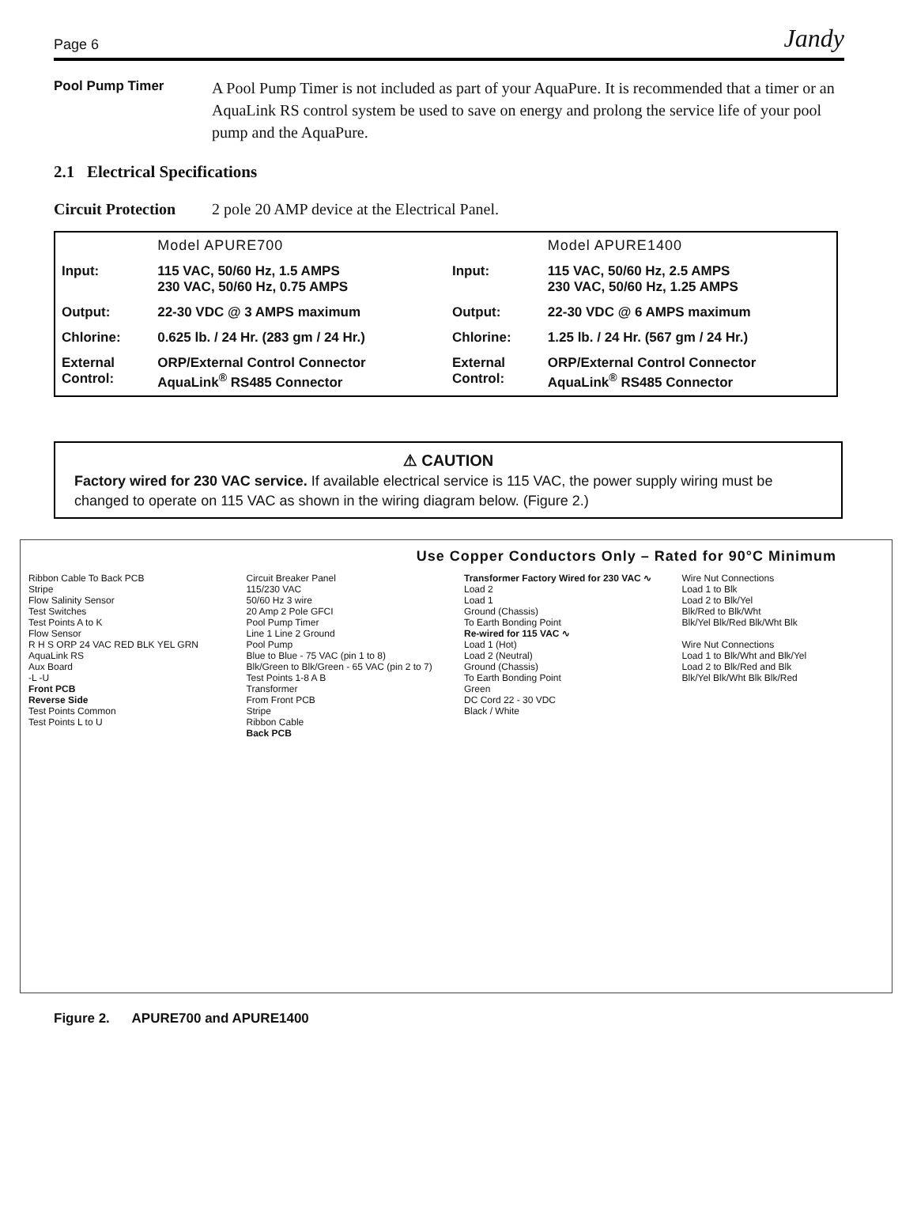Page 6 Jandy
Pool Pump Timer
A Pool Pump Timer is not included as part of your AquaPure. It is recommended that a timer or an AquaLink RS control system be used to save on energy and prolong the service life of your pool pump and the AquaPure.
2.1 Electrical Specifications
Circuit Protection
2 pole 20 AMP device at the Electrical Panel.
| | Model APURE700 | | Model APURE1400 |
| --- | --- | --- | --- |
| Input: | 115 VAC, 50/60 Hz, 1.5 AMPS 230 VAC, 50/60 Hz, 0.75 AMPS | Input: | 115 VAC, 50/60 Hz, 2.5 AMPS 230 VAC, 50/60 Hz, 1.25 AMPS |
| Output: | 22-30 VDC @ 3 AMPS maximum | Output: | 22-30 VDC @ 6 AMPS maximum |
| Chlorine: | 0.625 lb. / 24 Hr. (283 gm / 24 Hr.) | Chlorine: | 1.25 lb. / 24 Hr. (567 gm / 24 Hr.) |
| External Control: | ORP/External Control Connector AquaLink<sup>®</sup> RS485 Connector | External Control: | ORP/External Control Connector AquaLink<sup>®</sup> RS485 Connector |
⚠ CAUTION
Factory wired for 230 VAC service. If available electrical service is 115 VAC, the power supply wiring must be changed to operate on 115 VAC as shown in the wiring diagram below. (Figure 2.)
Use Copper Conductors Only – Rated for 90°C Minimum
Ribbon Cable To Back PCB
Stripe
Flow Salinity Sensor
Test Switches
Test Points A to K
Flow Sensor
R H S ORP 24 VAC RED BLK YEL GRN AquaLink RS
Aux Board
-L -U
Front PCB
Reverse Side
Test Points Common
Test Points L to U
Circuit Breaker Panel
115/230 VAC
50/60 Hz 3 wire
20 Amp 2 Pole GFCI
Pool Pump Timer
Line 1 Line 2 Ground
Pool Pump
Blue to Blue - 75 VAC (pin 1 to 8)
Blk/Green to Blk/Green - 65 VAC (pin 2 to 7)
Test Points 1-8 A B
Transformer
From Front PCB
Stripe
Ribbon Cable
Back PCB
Transformer Factory Wired for 230 VAC ∿
Load 2
Load 1
Ground (Chassis)
To Earth Bonding Point
Re-wired for 115 VAC ∿
Load 1 (Hot)
Load 2 (Neutral)
Ground (Chassis)
To Earth Bonding Point
Green
DC Cord 22 - 30 VDC
Black / White
Wire Nut Connections
Load 1 to Blk
Load 2 to Blk/Yel
Blk/Red to Blk/Wht
Blk/Yel Blk/Red Blk/Wht Blk
Wire Nut Connections
Load 1 to Blk/Wht and Blk/Yel
Load 2 to Blk/Red and Blk
Blk/Yel Blk/Wht Blk Blk/Red
Figure 2. APURE700 and APURE1400